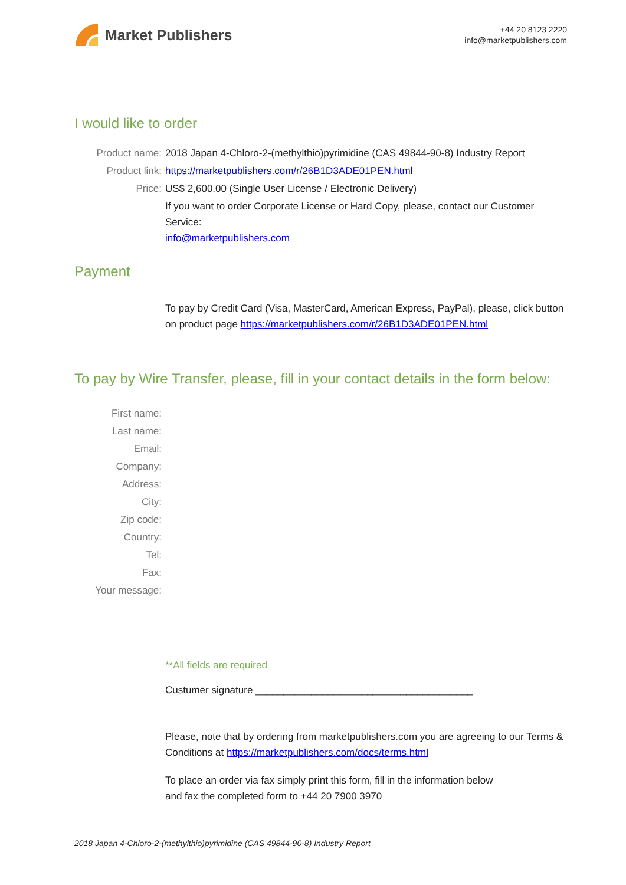Market Publishers
+44 20 8123 2220
info@marketpublishers.com
I would like to order
Product name: 2018 Japan 4-Chloro-2-(methylthio)pyrimidine (CAS 49844-90-8) Industry Report
Product link: https://marketpublishers.com/r/26B1D3ADE01PEN.html
Price: US$ 2,600.00 (Single User License / Electronic Delivery)
If you want to order Corporate License or Hard Copy, please, contact our Customer Service:
info@marketpublishers.com
Payment
To pay by Credit Card (Visa, MasterCard, American Express, PayPal), please, click button on product page https://marketpublishers.com/r/26B1D3ADE01PEN.html
To pay by Wire Transfer, please, fill in your contact details in the form below:
First name:
Last name:
Email:
Company:
Address:
City:
Zip code:
Country:
Tel:
Fax:
Your message:
**All fields are required
Custumer signature _______________________________________
Please, note that by ordering from marketpublishers.com you are agreeing to our Terms & Conditions at https://marketpublishers.com/docs/terms.html
To place an order via fax simply print this form, fill in the information below
and fax the completed form to +44 20 7900 3970
2018 Japan 4-Chloro-2-(methylthio)pyrimidine (CAS 49844-90-8) Industry Report